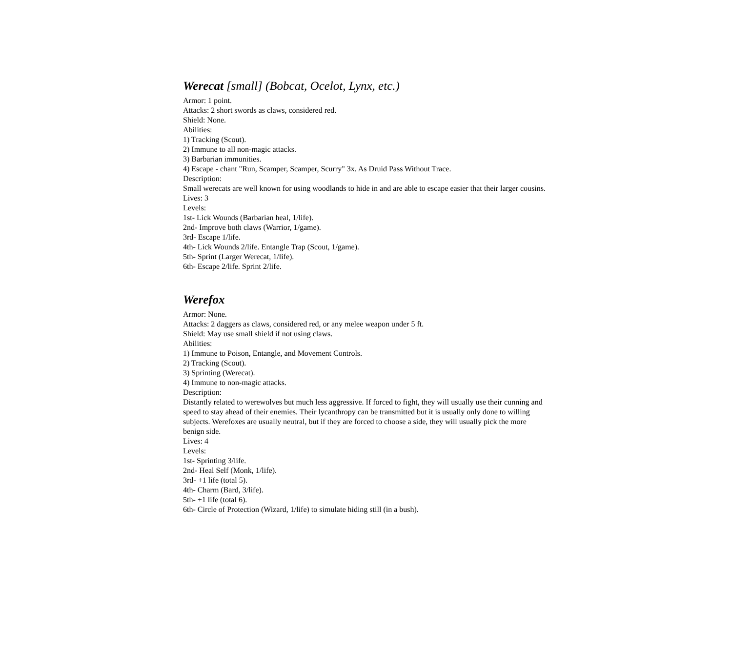Werecat [small] (Bobcat, Ocelot, Lynx, etc.)
Armor: 1 point.
Attacks: 2 short swords as claws, considered red.
Shield: None.
Abilities:
1) Tracking (Scout).
2) Immune to all non-magic attacks.
3) Barbarian immunities.
4) Escape - chant "Run, Scamper, Scamper, Scurry" 3x. As Druid Pass Without Trace.
Description:
Small werecats are well known for using woodlands to hide in and are able to escape easier that their larger cousins.
Lives: 3
Levels:
1st- Lick Wounds (Barbarian heal, 1/life).
2nd- Improve both claws (Warrior, 1/game).
3rd- Escape 1/life.
4th- Lick Wounds 2/life. Entangle Trap (Scout, 1/game).
5th- Sprint (Larger Werecat, 1/life).
6th- Escape 2/life. Sprint 2/life.
Werefox
Armor: None.
Attacks: 2 daggers as claws, considered red, or any melee weapon under 5 ft.
Shield: May use small shield if not using claws.
Abilities:
1) Immune to Poison, Entangle, and Movement Controls.
2) Tracking (Scout).
3) Sprinting (Werecat).
4) Immune to non-magic attacks.
Description:
Distantly related to werewolves but much less aggressive. If forced to fight, they will usually use their cunning and speed to stay ahead of their enemies. Their lycanthropy can be transmitted but it is usually only done to willing subjects. Werefoxes are usually neutral, but if they are forced to choose a side, they will usually pick the more benign side.
Lives: 4
Levels:
1st- Sprinting 3/life.
2nd- Heal Self (Monk, 1/life).
3rd- +1 life (total 5).
4th- Charm (Bard, 3/life).
5th- +1 life (total 6).
6th- Circle of Protection (Wizard, 1/life) to simulate hiding still (in a bush).